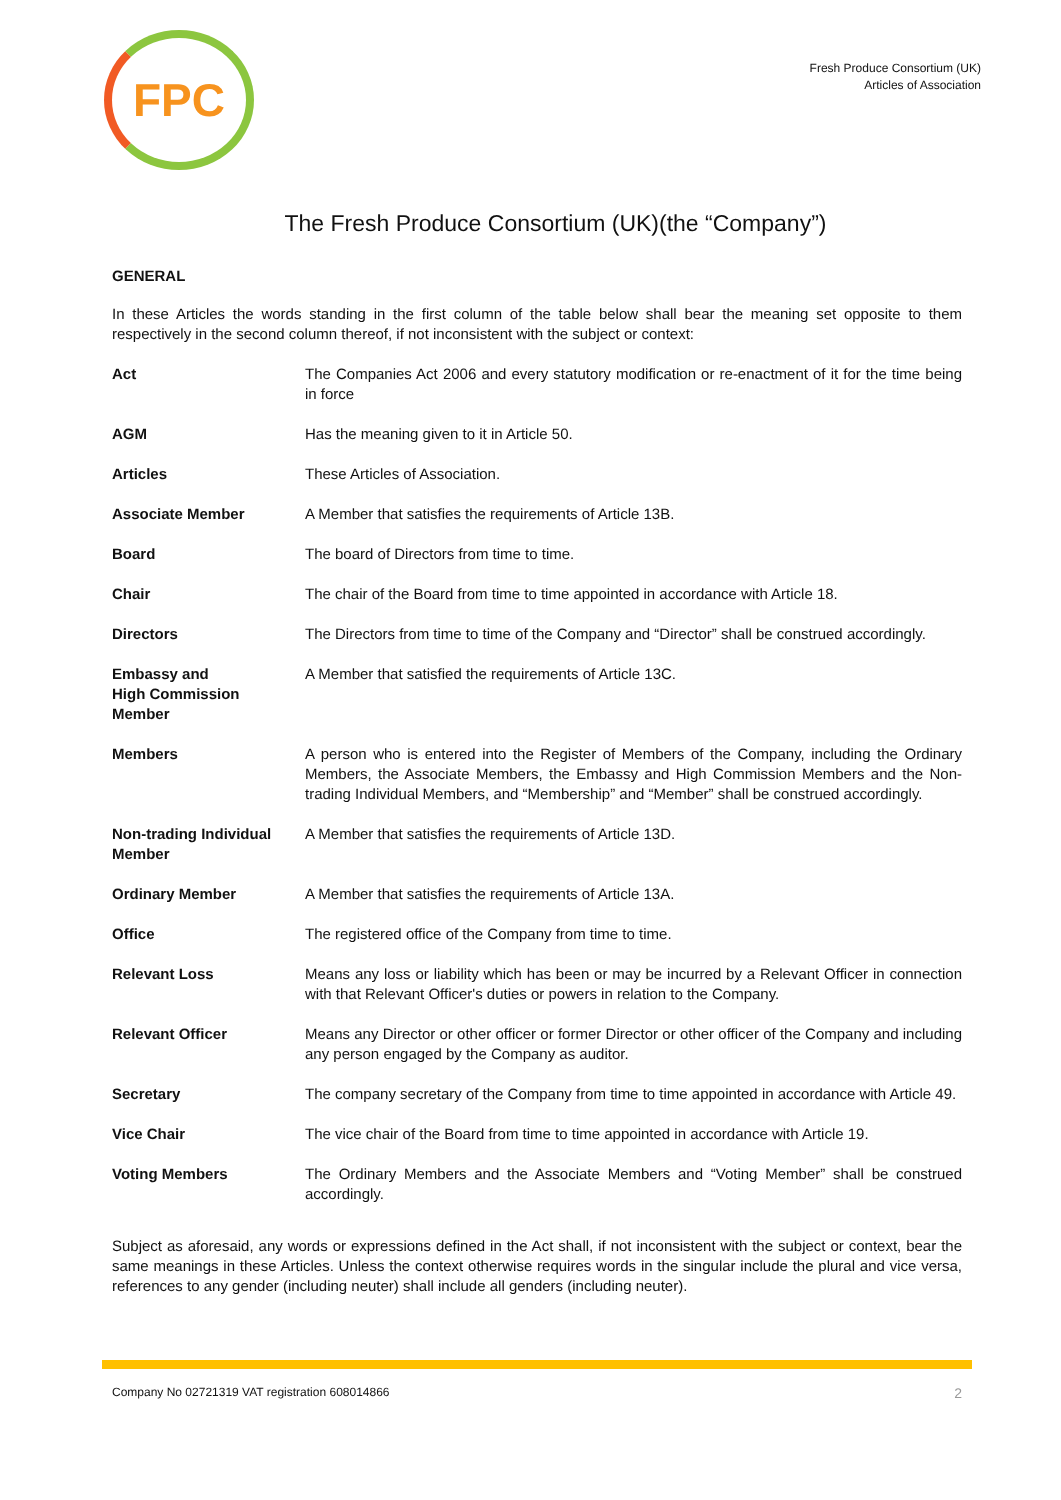FPC
Fresh Produce Consortium (UK)
Articles of Association
The Fresh Produce Consortium (UK)(the “Company”)
GENERAL
In these Articles the words standing in the first column of the table below shall bear the meaning set opposite to them respectively in the second column thereof, if not inconsistent with the subject or context:
| Act | The Companies Act 2006 and every statutory modification or re-enactment of it for the time being in force |
| AGM | Has the meaning given to it in Article 50. |
| Articles | These Articles of Association. |
| Associate Member | A Member that satisfies the requirements of Article 13B. |
| Board | The board of Directors from time to time. |
| Chair | The chair of the Board from time to time appointed in accordance with Article 18. |
| Directors | The Directors from time to time of the Company and “Director” shall be construed accordingly. |
| Embassy and High Commission Member | A Member that satisfied the requirements of Article 13C. |
| Members | A person who is entered into the Register of Members of the Company, including the Ordinary Members, the Associate Members, the Embassy and High Commission Members and the Non-trading Individual Members, and “Membership” and “Member” shall be construed accordingly. |
| Non-trading Individual Member | A Member that satisfies the requirements of Article 13D. |
| Ordinary Member | A Member that satisfies the requirements of Article 13A. |
| Office | The registered office of the Company from time to time. |
| Relevant Loss | Means any loss or liability which has been or may be incurred by a Relevant Officer in connection with that Relevant Officer's duties or powers in relation to the Company. |
| Relevant Officer | Means any Director or other officer or former Director or other officer of the Company and including any person engaged by the Company as auditor. |
| Secretary | The company secretary of the Company from time to time appointed in accordance with Article 49. |
| Vice Chair | The vice chair of the Board from time to time appointed in accordance with Article 19. |
| Voting Members | The Ordinary Members and the Associate Members and “Voting Member” shall be construed accordingly. |
Subject as aforesaid, any words or expressions defined in the Act shall, if not inconsistent with the subject or context, bear the same meanings in these Articles. Unless the context otherwise requires words in the singular include the plural and vice versa, references to any gender (including neuter) shall include all genders (including neuter).
Company No 02721319 VAT registration 608014866 2